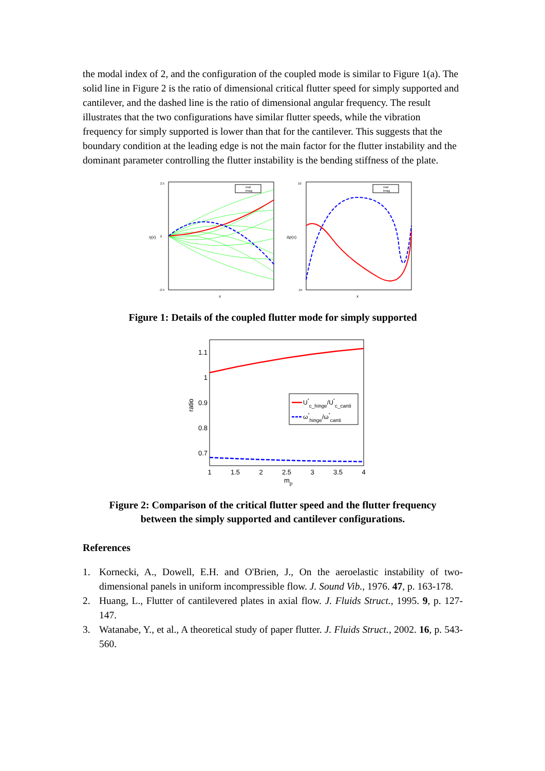the modal index of 2, and the configuration of the coupled mode is similar to Figure 1(a). The solid line in Figure 2 is the ratio of dimensional critical flutter speed for simply supported and cantilever, and the dashed line is the ratio of dimensional angular frequency. The result illustrates that the two configurations have similar flutter speeds, while the vibration frequency for simply supported is lower than that for the cantilever. This suggests that the boundary condition at the leading edge is not the main factor for the flutter instability and the dominant parameter controlling the flutter instability is the bending stiffness of the plate.
2.5
0
-2.5
η(x)
x
real
imag
10
-15
Δp(x)
x
real
imag
Figure 1: Details of the coupled flutter mode for simply supported
1.1
1
0.9
0.8
0.7
1
1.5
2
2.5
3
3.5
4
mp
ratio
U*c_hinge/U*c_canti
ω*hinge/ω*canti
Figure 2: Comparison of the critical flutter speed and the flutter frequency
between the simply supported and cantilever configurations.
References
1. Kornecki, A., Dowell, E.H. and O'Brien, J., On the aeroelastic instability of two-dimensional panels in uniform incompressible flow. J. Sound Vib., 1976. 47, p. 163-178.
2. Huang, L., Flutter of cantilevered plates in axial flow. J. Fluids Struct., 1995. 9, p. 127-147.
3. Watanabe, Y., et al., A theoretical study of paper flutter. J. Fluids Struct., 2002. 16, p. 543-560.